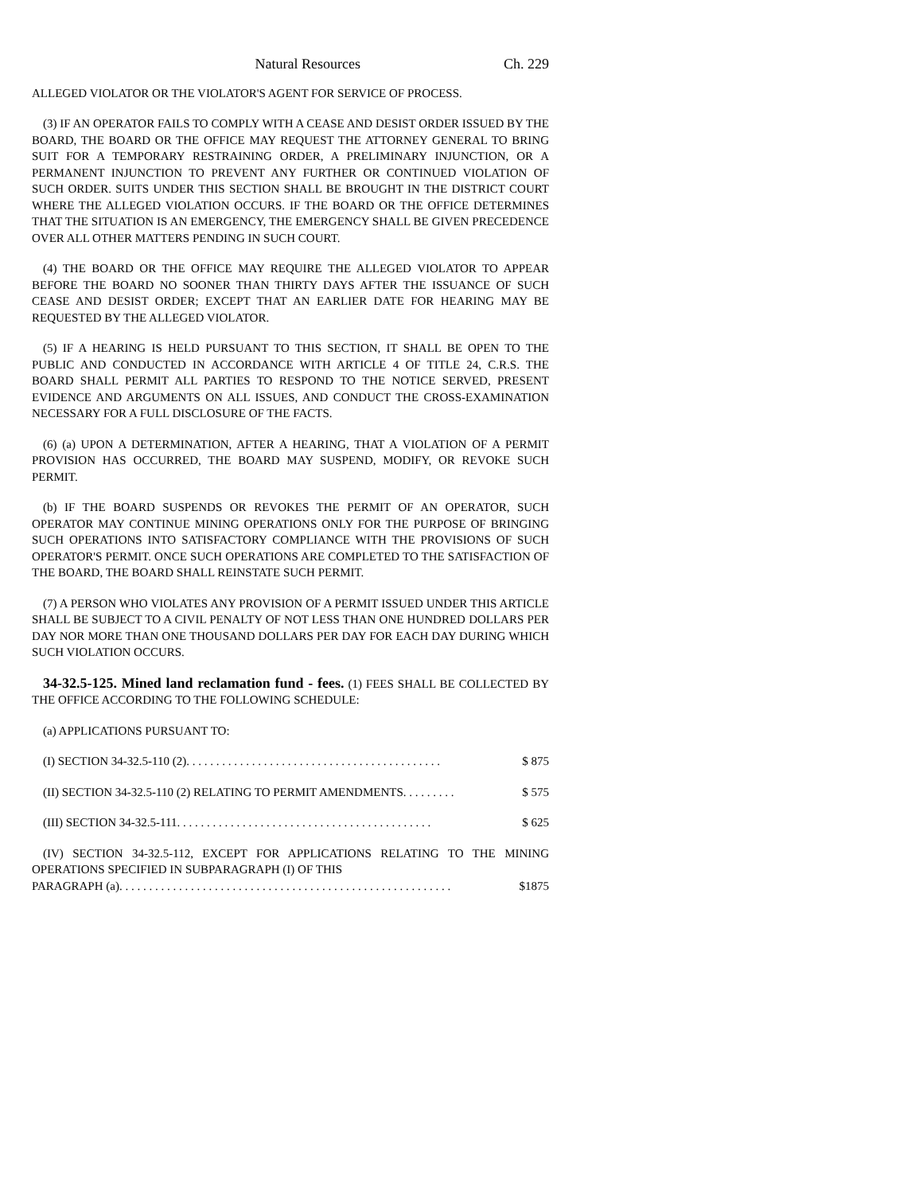Natural Resources Ch. 229
ALLEGED VIOLATOR OR THE VIOLATOR'S AGENT FOR SERVICE OF PROCESS.
(3) IF AN OPERATOR FAILS TO COMPLY WITH A CEASE AND DESIST ORDER ISSUED BY THE BOARD, THE BOARD OR THE OFFICE MAY REQUEST THE ATTORNEY GENERAL TO BRING SUIT FOR A TEMPORARY RESTRAINING ORDER, A PRELIMINARY INJUNCTION, OR A PERMANENT INJUNCTION TO PREVENT ANY FURTHER OR CONTINUED VIOLATION OF SUCH ORDER. SUITS UNDER THIS SECTION SHALL BE BROUGHT IN THE DISTRICT COURT WHERE THE ALLEGED VIOLATION OCCURS. IF THE BOARD OR THE OFFICE DETERMINES THAT THE SITUATION IS AN EMERGENCY, THE EMERGENCY SHALL BE GIVEN PRECEDENCE OVER ALL OTHER MATTERS PENDING IN SUCH COURT.
(4) THE BOARD OR THE OFFICE MAY REQUIRE THE ALLEGED VIOLATOR TO APPEAR BEFORE THE BOARD NO SOONER THAN THIRTY DAYS AFTER THE ISSUANCE OF SUCH CEASE AND DESIST ORDER; EXCEPT THAT AN EARLIER DATE FOR HEARING MAY BE REQUESTED BY THE ALLEGED VIOLATOR.
(5) IF A HEARING IS HELD PURSUANT TO THIS SECTION, IT SHALL BE OPEN TO THE PUBLIC AND CONDUCTED IN ACCORDANCE WITH ARTICLE 4 OF TITLE 24, C.R.S. THE BOARD SHALL PERMIT ALL PARTIES TO RESPOND TO THE NOTICE SERVED, PRESENT EVIDENCE AND ARGUMENTS ON ALL ISSUES, AND CONDUCT THE CROSS-EXAMINATION NECESSARY FOR A FULL DISCLOSURE OF THE FACTS.
(6) (a) UPON A DETERMINATION, AFTER A HEARING, THAT A VIOLATION OF A PERMIT PROVISION HAS OCCURRED, THE BOARD MAY SUSPEND, MODIFY, OR REVOKE SUCH PERMIT.
(b) IF THE BOARD SUSPENDS OR REVOKES THE PERMIT OF AN OPERATOR, SUCH OPERATOR MAY CONTINUE MINING OPERATIONS ONLY FOR THE PURPOSE OF BRINGING SUCH OPERATIONS INTO SATISFACTORY COMPLIANCE WITH THE PROVISIONS OF SUCH OPERATOR'S PERMIT. ONCE SUCH OPERATIONS ARE COMPLETED TO THE SATISFACTION OF THE BOARD, THE BOARD SHALL REINSTATE SUCH PERMIT.
(7) A PERSON WHO VIOLATES ANY PROVISION OF A PERMIT ISSUED UNDER THIS ARTICLE SHALL BE SUBJECT TO A CIVIL PENALTY OF NOT LESS THAN ONE HUNDRED DOLLARS PER DAY NOR MORE THAN ONE THOUSAND DOLLARS PER DAY FOR EACH DAY DURING WHICH SUCH VIOLATION OCCURS.
34-32.5-125. Mined land reclamation fund - fees. (1) FEES SHALL BE COLLECTED BY THE OFFICE ACCORDING TO THE FOLLOWING SCHEDULE:
(a) APPLICATIONS PURSUANT TO:
(I) SECTION 34-32.5-110 (2) . . . . . . . . . . . . . . . . . . . . . . . . . . . . . . . . . . . . . . . . . . . $ 875
(II) SECTION 34-32.5-110 (2) RELATING TO PERMIT AMENDMENTS . . . . . . . . . $ 575
(III) SECTION 34-32.5-111 . . . . . . . . . . . . . . . . . . . . . . . . . . . . . . . . . . . . . . . . . . . $ 625
(IV) SECTION 34-32.5-112, EXCEPT FOR APPLICATIONS RELATING TO THE MINING OPERATIONS SPECIFIED IN SUBPARAGRAPH (I) OF THIS
PARAGRAPH (a) . . . . . . . . . . . . . . . . . . . . . . . . . . . . . . . . . . . . . . . . . . . . . . . . . . . . . . . . $1875